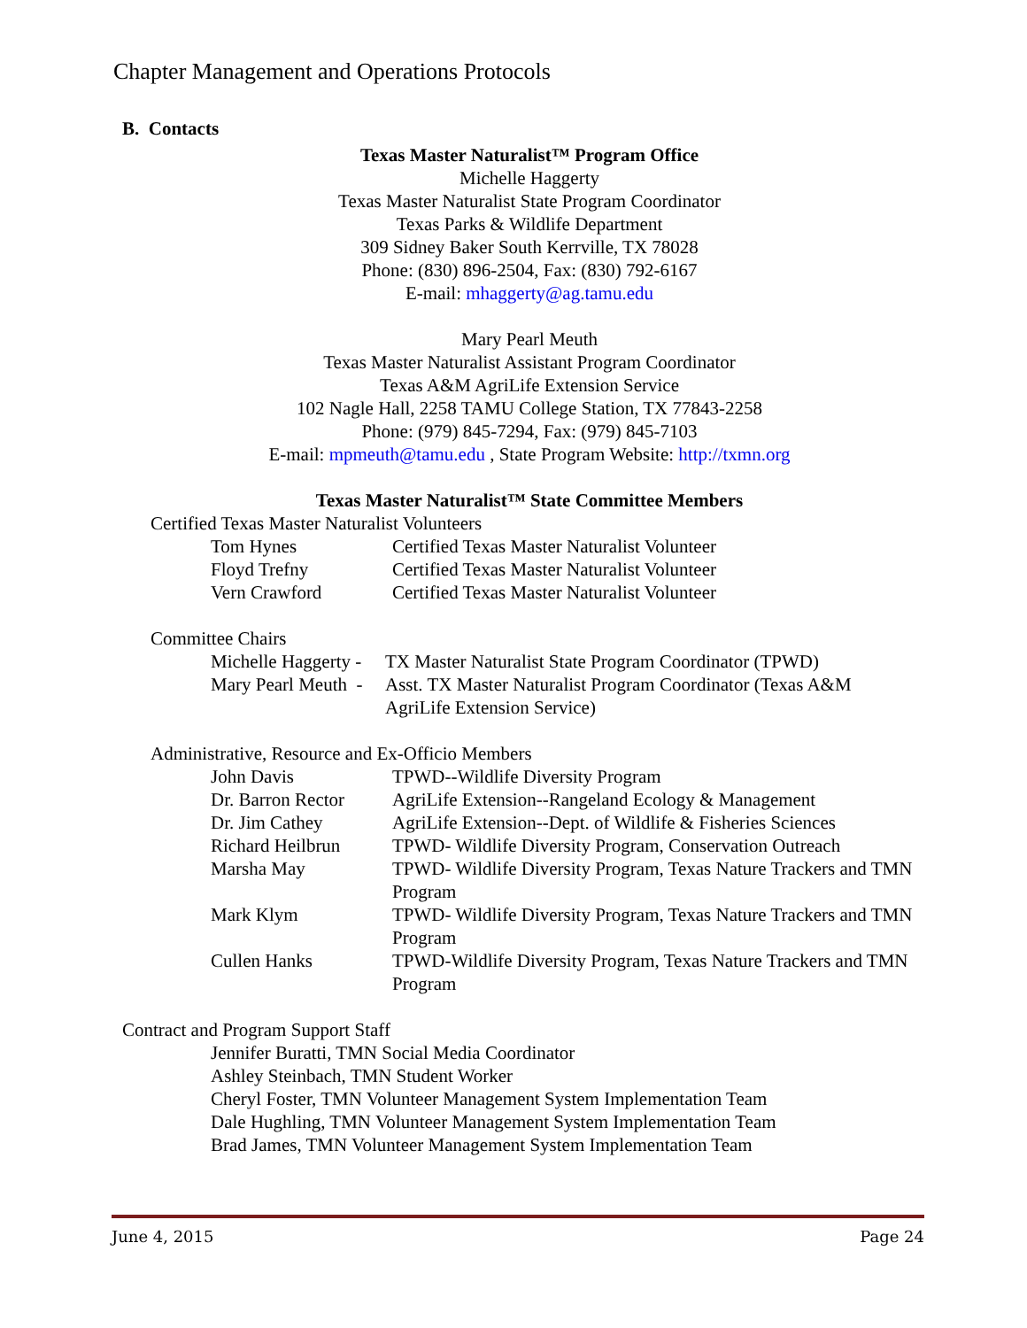Chapter Management and Operations Protocols
B. Contacts
Texas Master Naturalist™ Program Office
Michelle Haggerty
Texas Master Naturalist State Program Coordinator
Texas Parks & Wildlife Department
309 Sidney Baker South Kerrville, TX 78028
Phone: (830) 896-2504, Fax: (830) 792-6167
E-mail: mhaggerty@ag.tamu.edu
Mary Pearl Meuth
Texas Master Naturalist Assistant Program Coordinator
Texas A&M AgriLife Extension Service
102 Nagle Hall, 2258 TAMU College Station, TX 77843-2258
Phone: (979) 845-7294, Fax: (979) 845-7103
E-mail: mpmeuth@tamu.edu , State Program Website: http://txmn.org
Texas Master Naturalist™ State Committee Members
Certified Texas Master Naturalist Volunteers
| Tom Hynes | Certified Texas Master Naturalist Volunteer |
| Floyd Trefny | Certified Texas Master Naturalist Volunteer |
| Vern Crawford | Certified Texas Master Naturalist Volunteer |
Committee Chairs
| Michelle Haggerty - | TX Master Naturalist State Program Coordinator (TPWD) |
| Mary Pearl Meuth - | Asst. TX Master Naturalist Program Coordinator (Texas A&M AgriLife Extension Service) |
Administrative, Resource and Ex-Officio Members
| John Davis | TPWD--Wildlife Diversity Program |
| Dr. Barron Rector | AgriLife Extension--Rangeland Ecology & Management |
| Dr. Jim Cathey | AgriLife Extension--Dept. of Wildlife & Fisheries Sciences |
| Richard Heilbrun | TPWD- Wildlife Diversity Program, Conservation Outreach |
| Marsha May | TPWD- Wildlife Diversity Program, Texas Nature Trackers and TMN Program |
| Mark Klym | TPWD- Wildlife Diversity Program, Texas Nature Trackers and TMN Program |
| Cullen Hanks | TPWD-Wildlife Diversity Program, Texas Nature Trackers and TMN Program |
Contract and Program Support Staff
Jennifer Buratti, TMN Social Media Coordinator
Ashley Steinbach, TMN Student Worker
Cheryl Foster, TMN Volunteer Management System Implementation Team
Dale Hughling, TMN Volunteer Management System Implementation Team
Brad James, TMN Volunteer Management System Implementation Team
June 4, 2015 Page 24